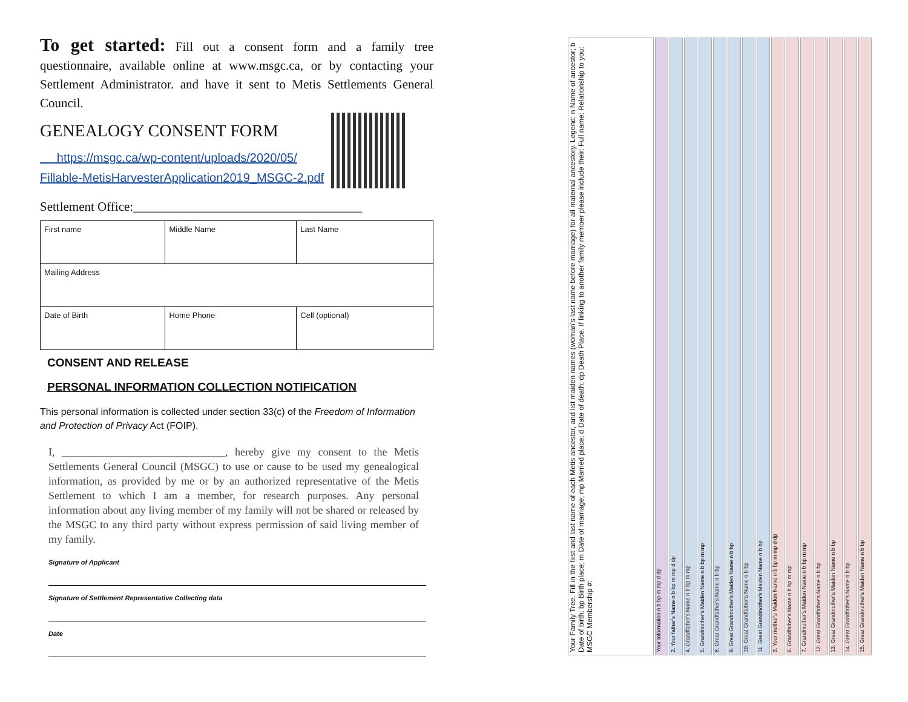To get started: Fill out a consent form and a family tree questionnaire, available online at www.msgc.ca, or by contacting your Settlement Administrator. and have it sent to Metis Settlements General Council.
GENEALOGY CONSENT FORM
https://msgc.ca/wp-content/uploads/2020/05/
Fillable-MetisHarvesterApplication2019_MSGC-2.pdf
Settlement Office:____________________________________
| First name | Middle Name | Last Name |
| Mailing Address | | |
| Date of Birth | Home Phone | Cell (optional) |
CONSENT AND RELEASE
PERSONAL INFORMATION COLLECTION NOTIFICATION
This personal information is collected under section 33(c) of the Freedom of Information and Protection of Privacy Act (FOIP).
I, ______________________________, hereby give my consent to the Metis Settlements General Council (MSGC) to use or cause to be used my genealogical information, as provided by me or by an authorized representative of the Metis Settlement to which I am a member, for research purposes. Any personal information about any living member of my family will not be shared or released by the MSGC to any third party without express permission of said living member of my family.
Signature of Applicant
Signature of Settlement Representative Collecting data
Date
15. Great Grandmother's Maiden Name n b bp
14. Great Grandfather's Name n b bp
13. Great Grandmother's Maiden Name n b bp
12. Great Grandfather's Name n b bp
7. Grandmother's Maiden Name n b bp m mp
6. Grandfather's Name n b bp m mp
3. Your mother's Maiden Name n b bp m mp d dp
11. Great Grandmother's Maiden Name n b bp
10. Great Grandfather's Name n b bp
9. Great Grandmother's Maiden Name n b bp
8. Great Grandfather's Name n b bp
5. Grandmother's Maiden Name n b bp m mp
4. Grandfather's Name n b bp m mp
2. Your father's Name n b bp m mp d dp
Your Information n b bp m mp d dp
Your Family Tree. Fill in the first and last name of each Metis ancestor, and list maiden names (woman's last name before marriage) for all maternal ancestory. Legend: n Name of ancestor; b Date of birth; bp Birth place; m Date of marriage; mp Married place; d Date of death; dp Death Place. If linking to another family member please include their: Full name: Relationship to you: MSGC Membership #: